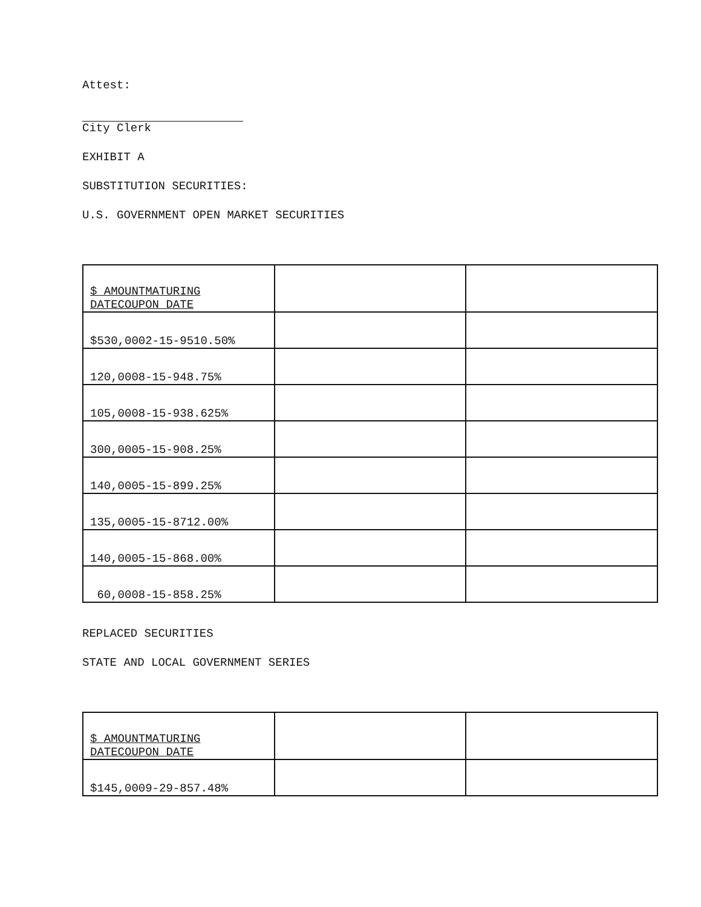Attest:
City Clerk
EXHIBIT A
SUBSTITUTION SECURITIES:
U.S. GOVERNMENT OPEN MARKET SECURITIES
| $ AMOUNTMATURING DATECOUPON DATE | | |
| $530,0002-15-9510.50% | | |
| 120,0008-15-948.75% | | |
| 105,0008-15-938.625% | | |
| 300,0005-15-908.25% | | |
| 140,0005-15-899.25% | | |
| 135,0005-15-8712.00% | | |
| 140,0005-15-868.00% | | |
| 60,0008-15-858.25% | | |
REPLACED SECURITIES
STATE AND LOCAL GOVERNMENT SERIES
| $ AMOUNTMATURING DATECOUPON DATE | | |
| $145,0009-29-857.48% | | |